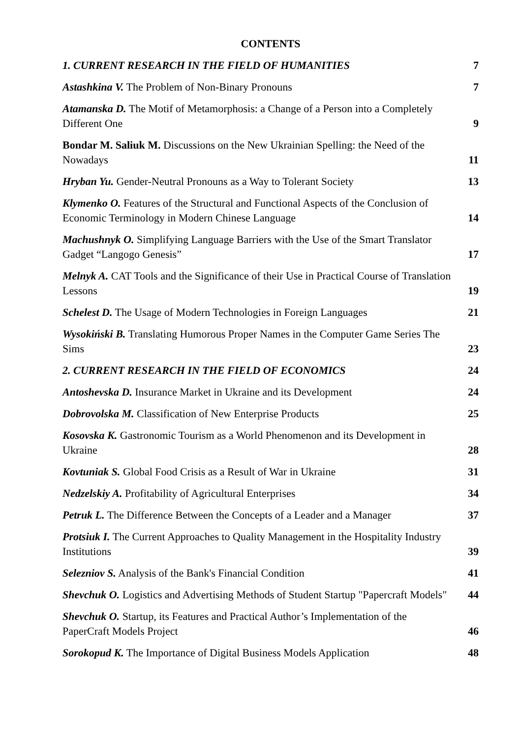CONTENTS
| 1. CURRENT RESEARCH IN THE FIELD OF HUMANITIES | 7 |
| Astashkina V. The Problem of Non-Binary Pronouns | 7 |
| Atamanska D. The Motif of Metamorphosis: a Change of a Person into a Completely Different One | 9 |
| Bondar M. Saliuk M. Discussions on the New Ukrainian Spelling: the Need of the Nowadays | 11 |
| Hryban Yu. Gender-Neutral Pronouns as a Way to Tolerant Society | 13 |
| Klymenko O. Features of the Structural and Functional Aspects of the Conclusion of Economic Terminology in Modern Chinese Language | 14 |
| Machushnyk O. Simplifying Language Barriers with the Use of the Smart Translator Gadget “Langogo Genesis” | 17 |
| Melnyk A. CAT Tools and the Significance of their Use in Practical Course of Translation Lessons | 19 |
| Schelest D. The Usage of Modern Technologies in Foreign Languages | 21 |
| Wysokiński B. Translating Humorous Proper Names in the Computer Game Series The Sims | 23 |
| 2. CURRENT RESEARCH IN THE FIELD OF ECONOMICS | 24 |
| Antoshevska D. Insurance Market in Ukraine and its Development | 24 |
| Dobrovolska M. Classification of New Enterprise Products | 25 |
| Kosovska K. Gastronomic Tourism as a World Phenomenon and its Development in Ukraine | 28 |
| Kovtuniak S. Global Food Crisis as a Result of War in Ukraine | 31 |
| Nedzelskiy A. Profitability of Agricultural Enterprises | 34 |
| Petruk L. The Difference Between the Concepts of a Leader and a Manager | 37 |
| Protsiuk I. The Current Approaches to Quality Management in the Hospitality Industry Institutions | 39 |
| Selezniov S. Analysis of the Bank's Financial Condition | 41 |
| Shevchuk O. Logistics and Advertising Methods of Student Startup "Papercraft Models" | 44 |
| Shevchuk O. Startup, its Features and Practical Author’s Implementation of the PaperCraft Models Project | 46 |
| Sorokopud K. The Importance of Digital Business Models Application | 48 |